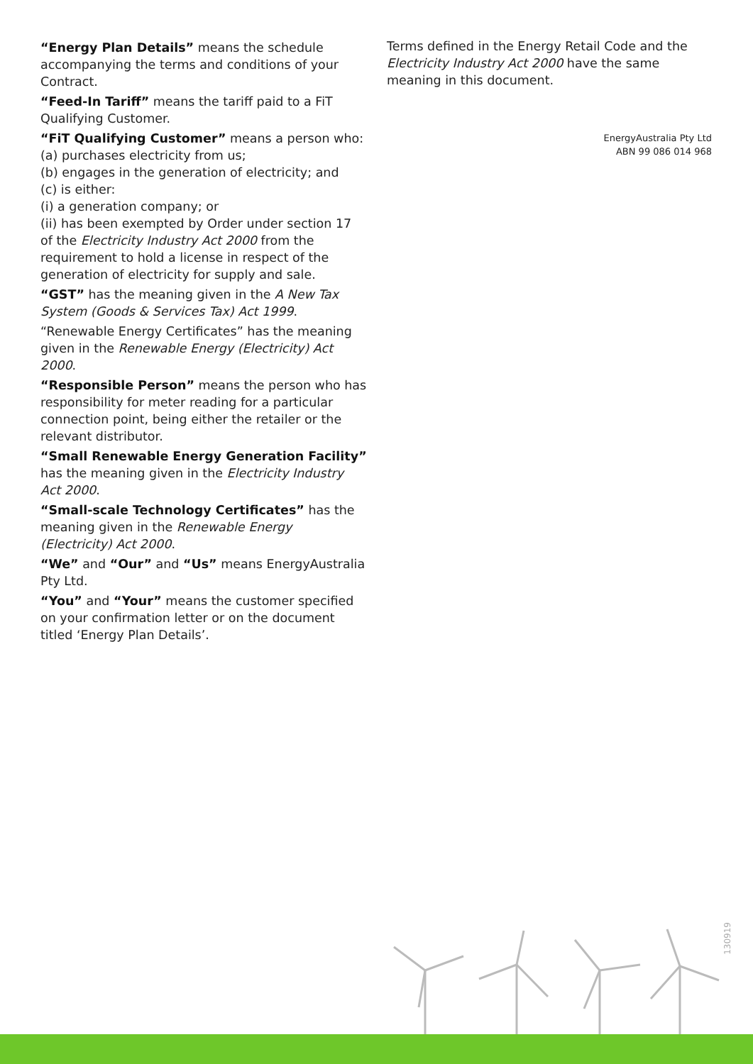“Energy Plan Details” means the schedule accompanying the terms and conditions of your Contract.
“Feed-In Tariff” means the tariff paid to a FiT Qualifying Customer.
“FiT Qualifying Customer” means a person who:
(a) purchases electricity from us;
(b) engages in the generation of electricity; and
(c) is either:
(i) a generation company; or
(ii) has been exempted by Order under section 17 of the Electricity Industry Act 2000 from the requirement to hold a license in respect of the generation of electricity for supply and sale.
“GST” has the meaning given in the A New Tax System (Goods & Services Tax) Act 1999.
“Renewable Energy Certificates” has the meaning given in the Renewable Energy (Electricity) Act 2000.
“Responsible Person” means the person who has responsibility for meter reading for a particular connection point, being either the retailer or the relevant distributor.
“Small Renewable Energy Generation Facility” has the meaning given in the Electricity Industry Act 2000.
“Small-scale Technology Certificates” has the meaning given in the Renewable Energy (Electricity) Act 2000.
“We” and “Our” and “Us” means EnergyAustralia Pty Ltd.
“You” and “Your” means the customer specified on your confirmation letter or on the document titled ‘Energy Plan Details’.
Terms defined in the Energy Retail Code and the Electricity Industry Act 2000 have the same meaning in this document.
EnergyAustralia Pty Ltd
ABN 99 086 014 968
130919